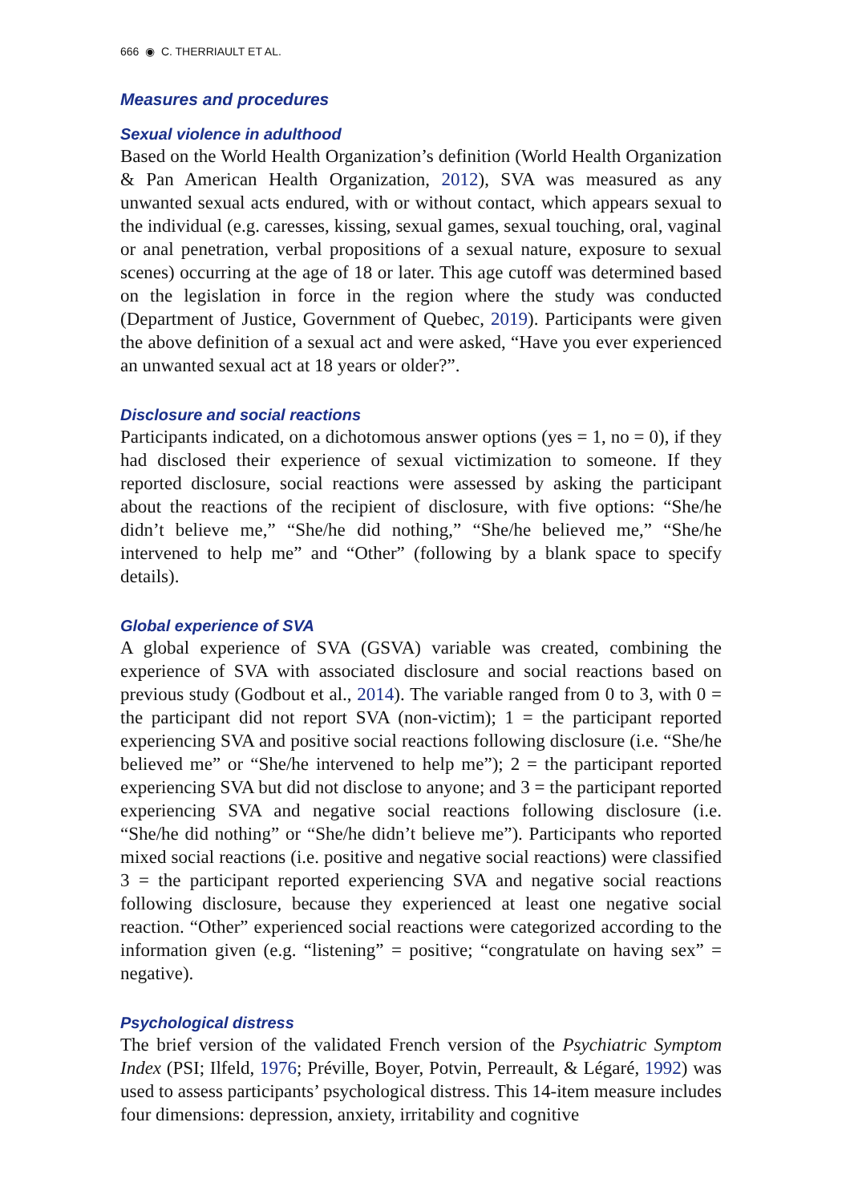666 ◉ C. THERRIAULT ET AL.
Measures and procedures
Sexual violence in adulthood
Based on the World Health Organization’s definition (World Health Organization & Pan American Health Organization, 2012), SVA was measured as any unwanted sexual acts endured, with or without contact, which appears sexual to the individual (e.g. caresses, kissing, sexual games, sexual touching, oral, vaginal or anal penetration, verbal propositions of a sexual nature, exposure to sexual scenes) occurring at the age of 18 or later. This age cutoff was determined based on the legislation in force in the region where the study was conducted (Department of Justice, Government of Quebec, 2019). Participants were given the above definition of a sexual act and were asked, “Have you ever experienced an unwanted sexual act at 18 years or older?”.
Disclosure and social reactions
Participants indicated, on a dichotomous answer options (yes = 1, no = 0), if they had disclosed their experience of sexual victimization to someone. If they reported disclosure, social reactions were assessed by asking the participant about the reactions of the recipient of disclosure, with five options: “She/he didn’t believe me,” “She/he did nothing,” “She/he believed me,” “She/he intervened to help me” and “Other” (following by a blank space to specify details).
Global experience of SVA
A global experience of SVA (GSVA) variable was created, combining the experience of SVA with associated disclosure and social reactions based on previous study (Godbout et al., 2014). The variable ranged from 0 to 3, with 0 = the participant did not report SVA (non-victim); 1 = the participant reported experiencing SVA and positive social reactions following disclosure (i.e. “She/he believed me” or “She/he intervened to help me”); 2 = the participant reported experiencing SVA but did not disclose to anyone; and 3 = the participant reported experiencing SVA and negative social reactions following disclosure (i.e. “She/he did nothing” or “She/he didn’t believe me”). Participants who reported mixed social reactions (i.e. positive and negative social reactions) were classified 3 = the participant reported experiencing SVA and negative social reactions following disclosure, because they experienced at least one negative social reaction. “Other” experienced social reactions were categorized according to the information given (e.g. “listening” = positive; “congratulate on having sex” = negative).
Psychological distress
The brief version of the validated French version of the Psychiatric Symptom Index (PSI; Ilfeld, 1976; Préville, Boyer, Potvin, Perreault, & Légaré, 1992) was used to assess participants’ psychological distress. This 14-item measure includes four dimensions: depression, anxiety, irritability and cognitive